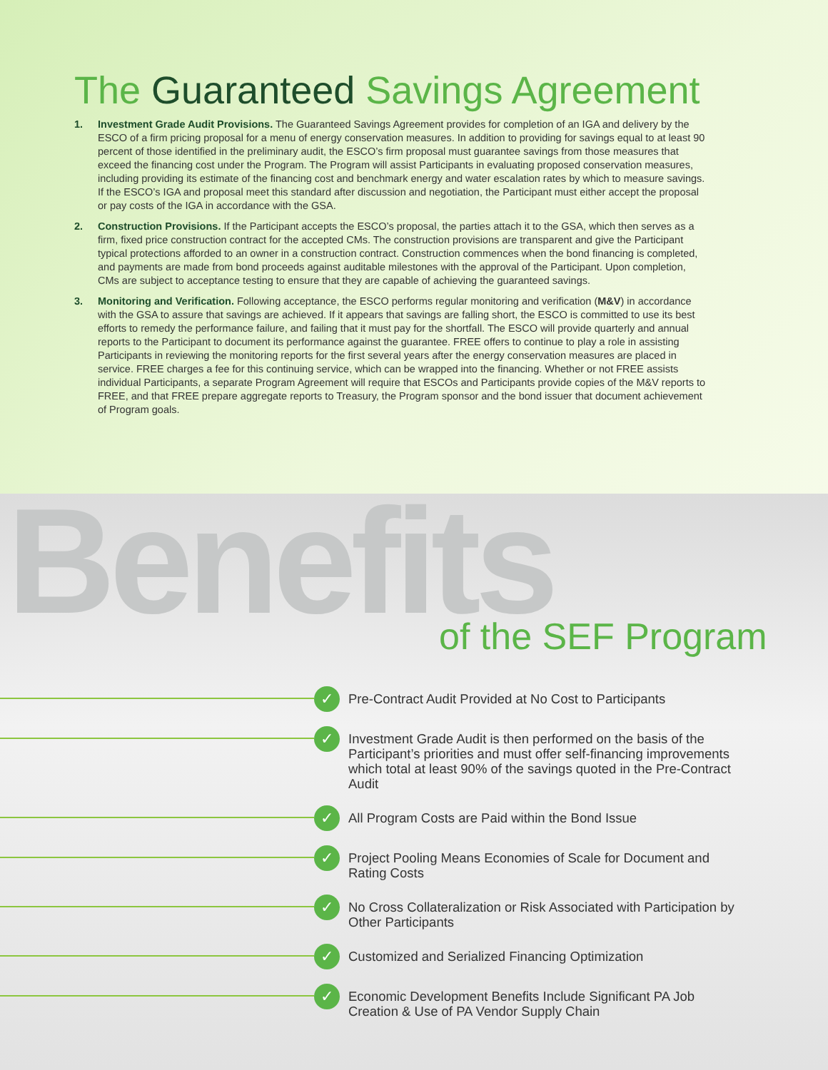The Guaranteed Savings Agreement
1. Investment Grade Audit Provisions. The Guaranteed Savings Agreement provides for completion of an IGA and delivery by the ESCO of a firm pricing proposal for a menu of energy conservation measures. In addition to providing for savings equal to at least 90 percent of those identified in the preliminary audit, the ESCO’s firm proposal must guarantee savings from those measures that exceed the financing cost under the Program. The Program will assist Participants in evaluating proposed conservation measures, including providing its estimate of the financing cost and benchmark energy and water escalation rates by which to measure savings. If the ESCO’s IGA and proposal meet this standard after discussion and negotiation, the Participant must either accept the proposal or pay costs of the IGA in accordance with the GSA.
2. Construction Provisions. If the Participant accepts the ESCO’s proposal, the parties attach it to the GSA, which then serves as a firm, fixed price construction contract for the accepted CMs. The construction provisions are transparent and give the Participant typical protections afforded to an owner in a construction contract. Construction commences when the bond financing is completed, and payments are made from bond proceeds against auditable milestones with the approval of the Participant. Upon completion, CMs are subject to acceptance testing to ensure that they are capable of achieving the guaranteed savings.
3. Monitoring and Verification. Following acceptance, the ESCO performs regular monitoring and verification (M&V) in accordance with the GSA to assure that savings are achieved. If it appears that savings are falling short, the ESCO is committed to use its best efforts to remedy the performance failure, and failing that it must pay for the shortfall. The ESCO will provide quarterly and annual reports to the Participant to document its performance against the guarantee. FREE offers to continue to play a role in assisting Participants in reviewing the monitoring reports for the first several years after the energy conservation measures are placed in service. FREE charges a fee for this continuing service, which can be wrapped into the financing. Whether or not FREE assists individual Participants, a separate Program Agreement will require that ESCOs and Participants provide copies of the M&V reports to FREE, and that FREE prepare aggregate reports to Treasury, the Program sponsor and the bond issuer that document achievement of Program goals.
Benefits
of the SEF Program
✓
Pre-Contract Audit Provided at No Cost to Participants
✓
Investment Grade Audit is then performed on the basis of the Participant’s priorities and must offer self-financing improvements which total at least 90% of the savings quoted in the Pre-Contract Audit
✓
All Program Costs are Paid within the Bond Issue
✓
Project Pooling Means Economies of Scale for Document and Rating Costs
✓
No Cross Collateralization or Risk Associated with Participation by Other Participants
✓
Customized and Serialized Financing Optimization
✓
Economic Development Benefits Include Significant PA Job Creation & Use of PA Vendor Supply Chain